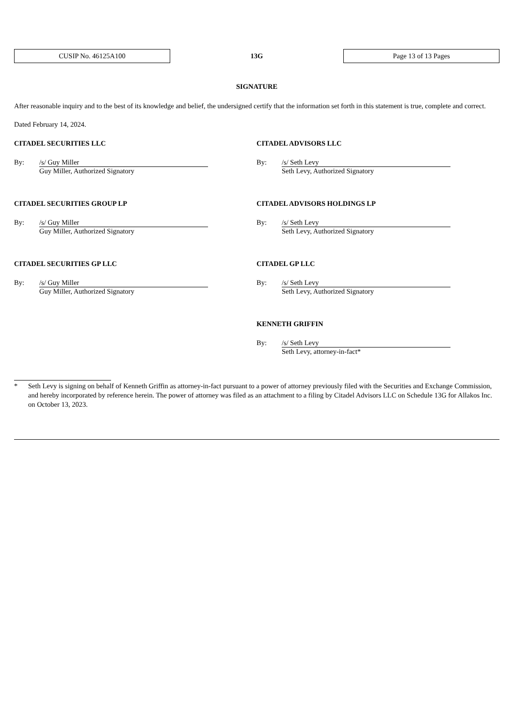CUSIP No. 46125A100
13G
Page 13 of 13 Pages
SIGNATURE
After reasonable inquiry and to the best of its knowledge and belief, the undersigned certify that the information set forth in this statement is true, complete and correct.
Dated February 14, 2024.
CITADEL SECURITIES LLC
By: /s/ Guy Miller
Guy Miller, Authorized Signatory
CITADEL ADVISORS LLC
By: /s/ Seth Levy
Seth Levy, Authorized Signatory
CITADEL SECURITIES GROUP LP
By: /s/ Guy Miller
Guy Miller, Authorized Signatory
CITADEL ADVISORS HOLDINGS LP
By: /s/ Seth Levy
Seth Levy, Authorized Signatory
CITADEL SECURITIES GP LLC
By: /s/ Guy Miller
Guy Miller, Authorized Signatory
CITADEL GP LLC
By: /s/ Seth Levy
Seth Levy, Authorized Signatory
KENNETH GRIFFIN
By: /s/ Seth Levy
Seth Levy, attorney-in-fact*
* Seth Levy is signing on behalf of Kenneth Griffin as attorney-in-fact pursuant to a power of attorney previously filed with the Securities and Exchange Commission, and hereby incorporated by reference herein. The power of attorney was filed as an attachment to a filing by Citadel Advisors LLC on Schedule 13G for Allakos Inc. on October 13, 2023.